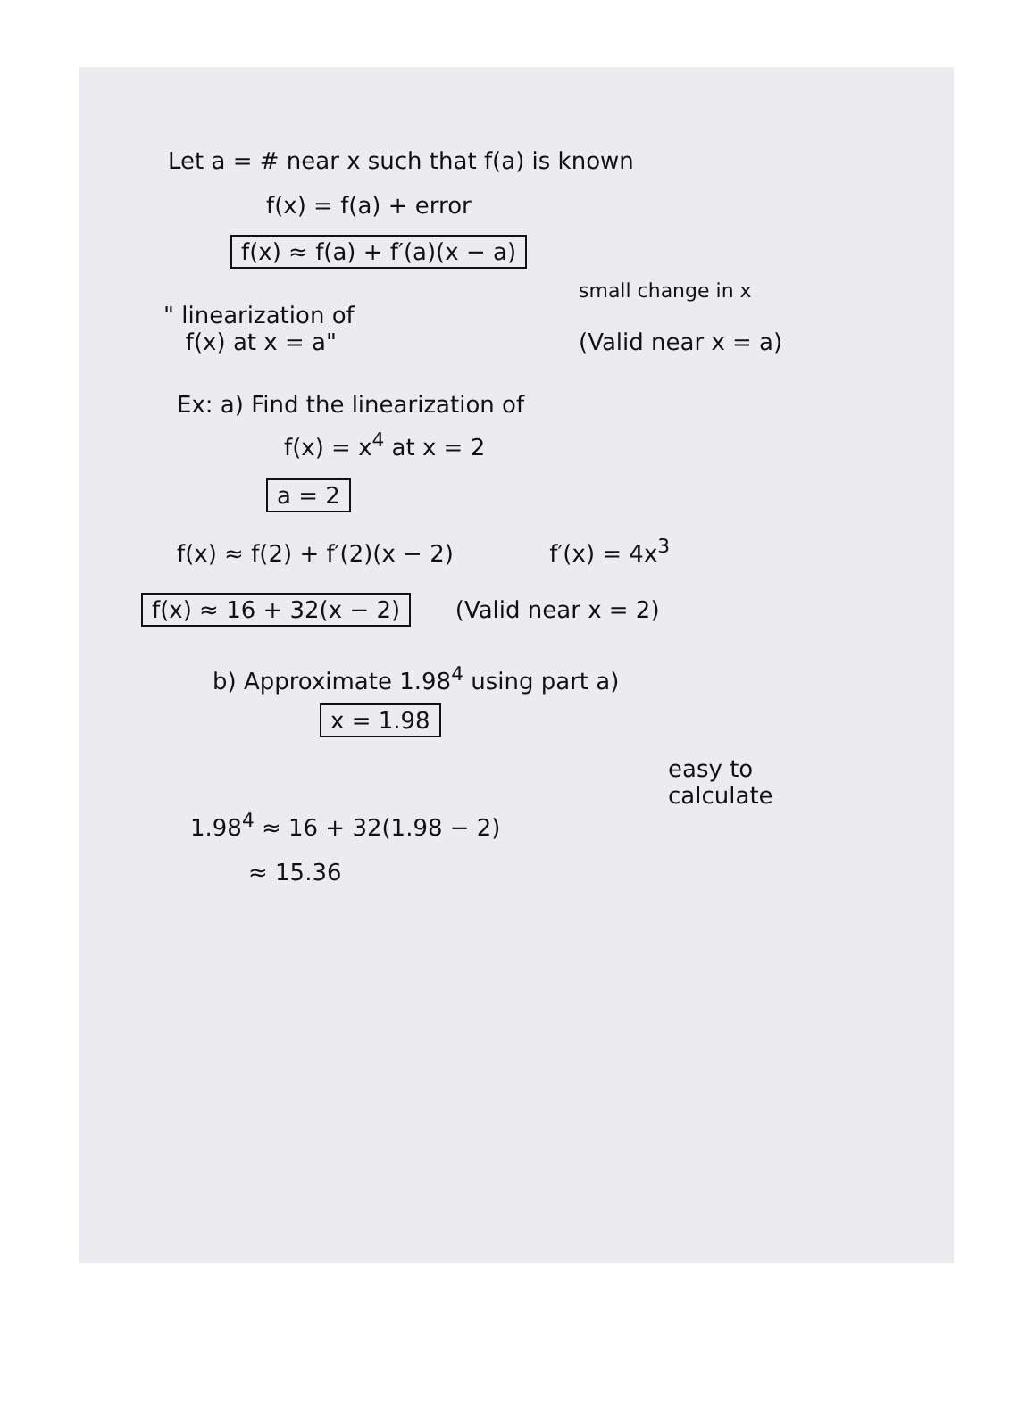Let a = # near x such that f(a) is known
f(x) = f(a) + error
f(x) ≈ f(a) + f′(a)(x − a)
small change in x
" linearization of
f(x) at x = a"
(Valid near x = a)
Ex: a) Find the linearization of
f(x) = x<sup>4</sup> at x = 2
a = 2
f(x) ≈ f(2) + f′(2)(x − 2) f′(x) = 4x<sup>3</sup>
f(x) ≈ 16 + 32(x − 2) (Valid near x = 2)
b) Approximate 1.98<sup>4</sup> using part a)
x = 1.98
easy to
calculate
1.98<sup>4</sup> ≈ 16 + 32(1.98 − 2)
≈ 15.36